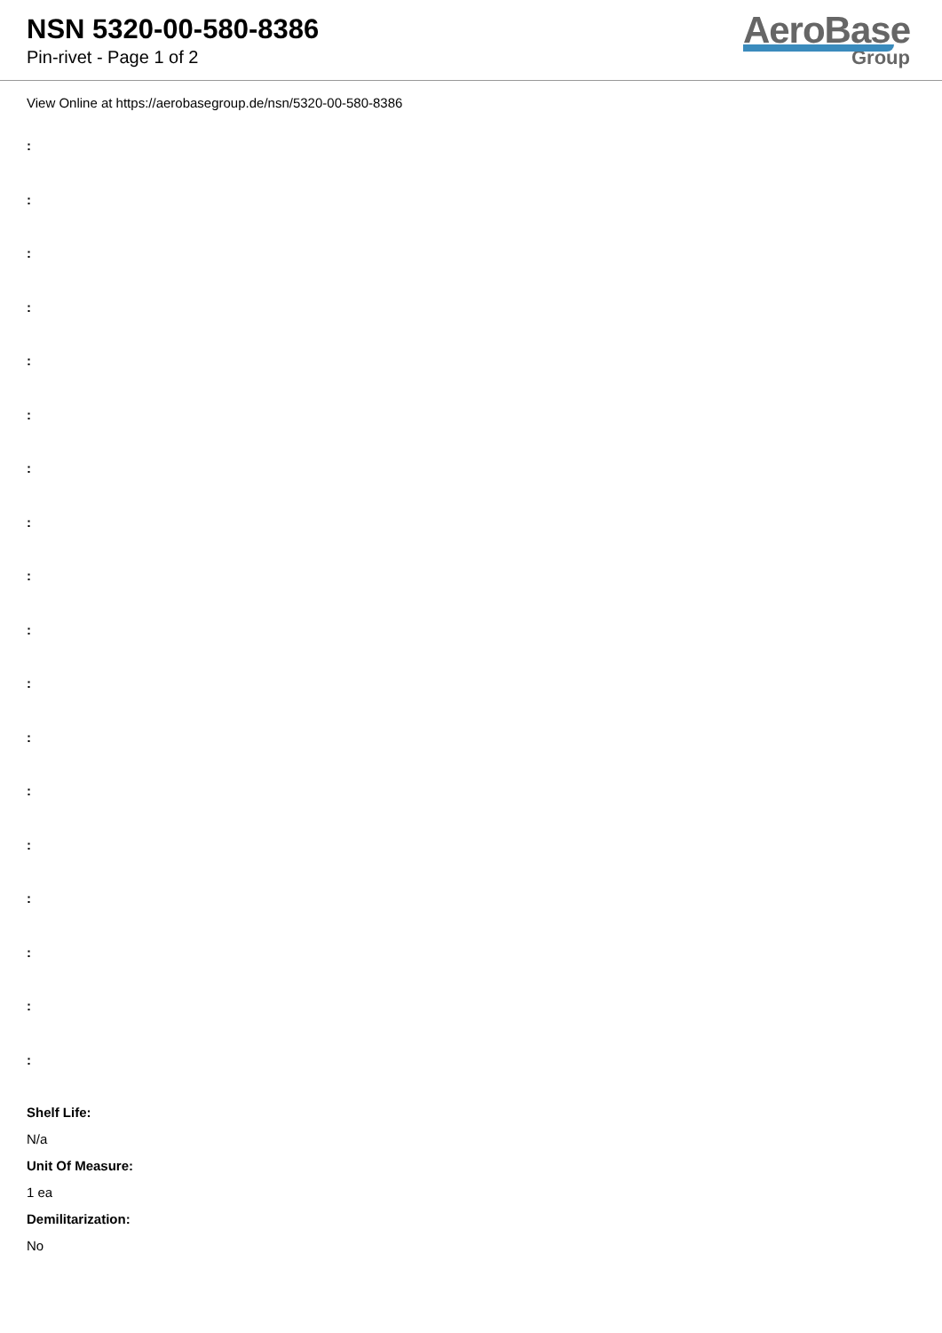NSN 5320-00-580-8386
Pin-rivet - Page 1 of 2
AeroBase
Group
View Online at https://aerobasegroup.de/nsn/5320-00-580-8386
:
:
:
:
:
:
:
:
:
:
:
:
:
:
:
:
:
:
Shelf Life:
N/a
Unit Of Measure:
1 ea
Demilitarization:
No